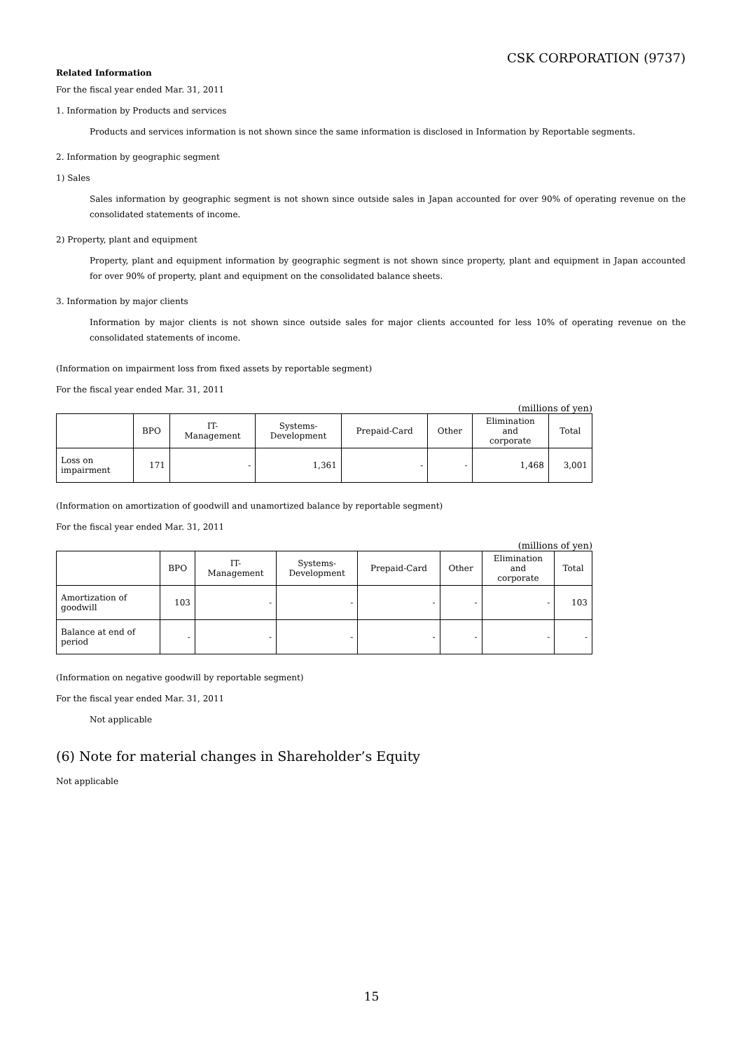CSK CORPORATION (9737)
Related Information
For the fiscal year ended Mar. 31, 2011
1. Information by Products and services
Products and services information is not shown since the same information is disclosed in Information by Reportable segments.
2. Information by geographic segment
1) Sales
Sales information by geographic segment is not shown since outside sales in Japan accounted for over 90% of operating revenue on the consolidated statements of income.
2) Property, plant and equipment
Property, plant and equipment information by geographic segment is not shown since property, plant and equipment in Japan accounted for over 90% of property, plant and equipment on the consolidated balance sheets.
3. Information by major clients
Information by major clients is not shown since outside sales for major clients accounted for less 10% of operating revenue on the consolidated statements of income.
(Information on impairment loss from fixed assets by reportable segment)
For the fiscal year ended Mar. 31, 2011
(millions of yen)
| | BPO | IT- Management | Systems- Development | Prepaid-Card | Other | Elimination and corporate | Total |
| --- | --- | --- | --- | --- | --- | --- | --- |
| Loss on impairment | 171 | - | 1,361 | - | - | 1,468 | 3,001 |
(Information on amortization of goodwill and unamortized balance by reportable segment)
For the fiscal year ended Mar. 31, 2011
(millions of yen)
| | BPO | IT- Management | Systems- Development | Prepaid-Card | Other | Elimination and corporate | Total |
| --- | --- | --- | --- | --- | --- | --- | --- |
| Amortization of goodwill | 103 | - | - | - | - | - | 103 |
| Balance at end of period | - | - | - | - | - | - | - |
(Information on negative goodwill by reportable segment)
For the fiscal year ended Mar. 31, 2011
Not applicable
(6) Note for material changes in Shareholder’s Equity
Not applicable
15